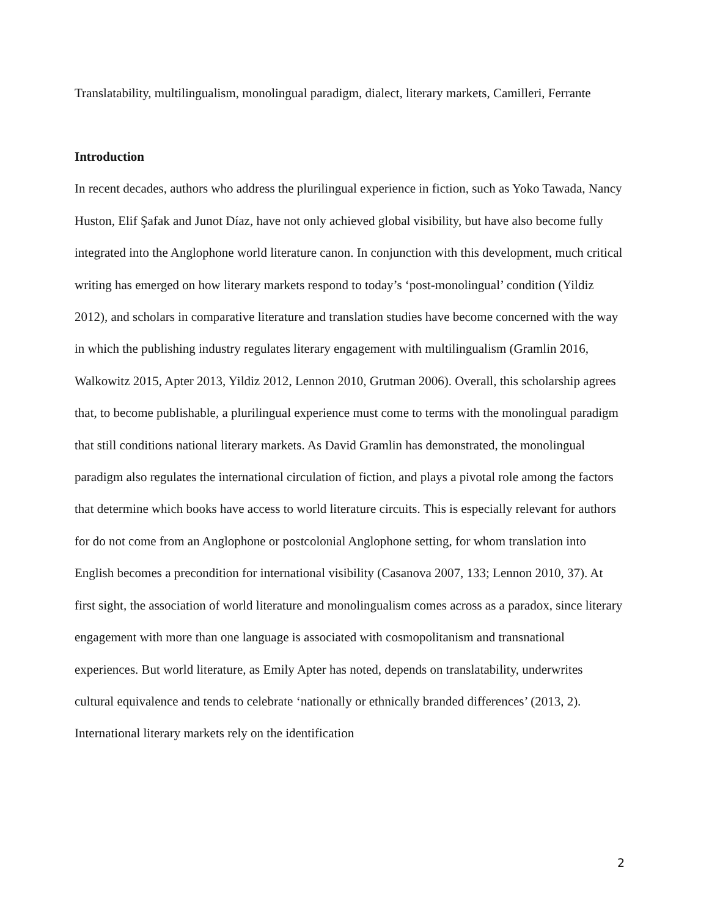Translatability, multilingualism, monolingual paradigm, dialect, literary markets, Camilleri, Ferrante
Introduction
In recent decades, authors who address the plurilingual experience in fiction, such as Yoko Tawada, Nancy Huston, Elif Şafak and Junot Díaz, have not only achieved global visibility, but have also become fully integrated into the Anglophone world literature canon. In conjunction with this development, much critical writing has emerged on how literary markets respond to today’s ‘post-monolingual’ condition (Yildiz 2012), and scholars in comparative literature and translation studies have become concerned with the way in which the publishing industry regulates literary engagement with multilingualism (Gramlin 2016, Walkowitz 2015, Apter 2013, Yildiz 2012, Lennon 2010, Grutman 2006). Overall, this scholarship agrees that, to become publishable, a plurilingual experience must come to terms with the monolingual paradigm that still conditions national literary markets. As David Gramlin has demonstrated, the monolingual paradigm also regulates the international circulation of fiction, and plays a pivotal role among the factors that determine which books have access to world literature circuits. This is especially relevant for authors for do not come from an Anglophone or postcolonial Anglophone setting, for whom translation into English becomes a precondition for international visibility (Casanova 2007, 133; Lennon 2010, 37). At first sight, the association of world literature and monolingualism comes across as a paradox, since literary engagement with more than one language is associated with cosmopolitanism and transnational experiences. But world literature, as Emily Apter has noted, depends on translatability, underwrites cultural equivalence and tends to celebrate ‘nationally or ethnically branded differences’ (2013, 2). International literary markets rely on the identification
2